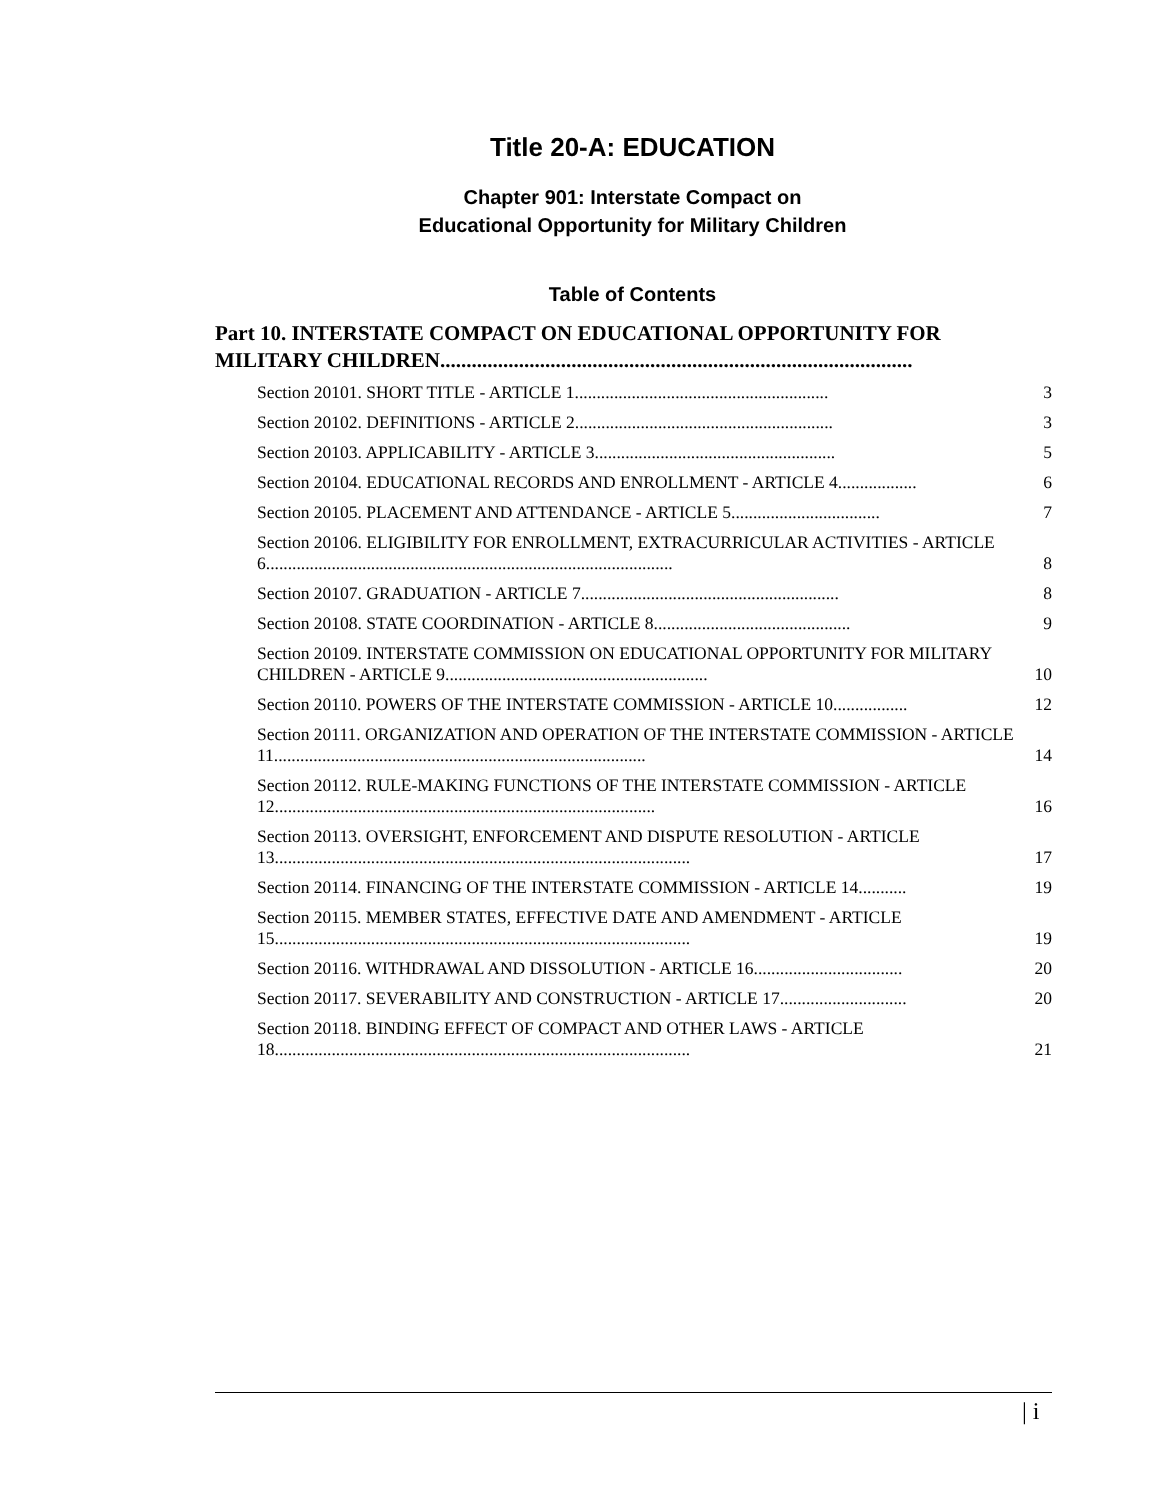Title 20-A: EDUCATION
Chapter 901: Interstate Compact on
Educational Opportunity for Military Children
Table of Contents
Part 10. INTERSTATE COMPACT ON EDUCATIONAL OPPORTUNITY FOR MILITARY CHILDREN..........................................................................................
Section 20101. SHORT TITLE - ARTICLE 1.......................................................... 3
Section 20102. DEFINITIONS - ARTICLE 2........................................................... 3
Section 20103. APPLICABILITY - ARTICLE 3....................................................... 5
Section 20104. EDUCATIONAL RECORDS AND ENROLLMENT - ARTICLE 4.................. 6
Section 20105. PLACEMENT AND ATTENDANCE - ARTICLE 5.................................. 7
Section 20106. ELIGIBILITY FOR ENROLLMENT, EXTRACURRICULAR ACTIVITIES - ARTICLE 6............................................................................................. 8
Section 20107. GRADUATION - ARTICLE 7........................................................... 8
Section 20108. STATE COORDINATION - ARTICLE 8............................................. 9
Section 20109. INTERSTATE COMMISSION ON EDUCATIONAL OPPORTUNITY FOR MILITARY CHILDREN - ARTICLE 9............................................................ 10
Section 20110. POWERS OF THE INTERSTATE COMMISSION - ARTICLE 10................. 12
Section 20111. ORGANIZATION AND OPERATION OF THE INTERSTATE COMMISSION - ARTICLE 11..................................................................................... 14
Section 20112. RULE-MAKING FUNCTIONS OF THE INTERSTATE COMMISSION - ARTICLE 12....................................................................................... 16
Section 20113. OVERSIGHT, ENFORCEMENT AND DISPUTE RESOLUTION - ARTICLE 13............................................................................................... 17
Section 20114. FINANCING OF THE INTERSTATE COMMISSION - ARTICLE 14........... 19
Section 20115. MEMBER STATES, EFFECTIVE DATE AND AMENDMENT - ARTICLE 15............................................................................................... 19
Section 20116. WITHDRAWAL AND DISSOLUTION - ARTICLE 16.................................. 20
Section 20117. SEVERABILITY AND CONSTRUCTION - ARTICLE 17............................. 20
Section 20118. BINDING EFFECT OF COMPACT AND OTHER LAWS - ARTICLE 18............................................................................................... 21
| i